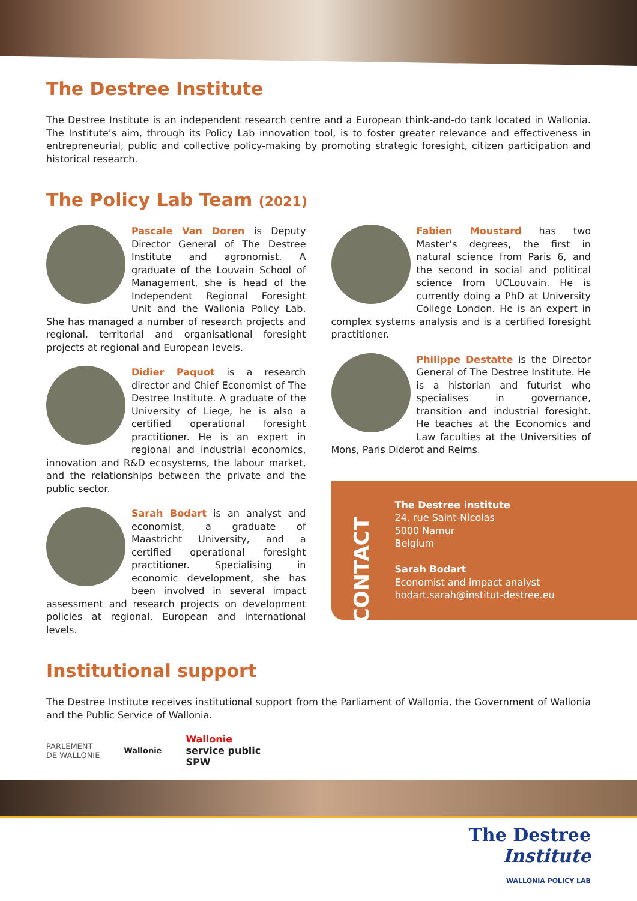The Destree Institute
The Destree Institute is an independent research centre and a European think-and-do tank located in Wallonia. The Institute’s aim, through its Policy Lab innovation tool, is to foster greater relevance and effectiveness in entrepreneurial, public and collective policy-making by promoting strategic foresight, citizen participation and historical research.
The Policy Lab Team (2021)
Pascale Van Doren is Deputy Director General of The Destree Institute and agronomist. A graduate of the Louvain School of Management, she is head of the Independent Regional Foresight Unit and the Wallonia Policy Lab. She has managed a number of research projects and regional, territorial and organisational foresight projects at regional and European levels.
Didier Paquot is a research director and Chief Economist of The Destree Institute. A graduate of the University of Liege, he is also a certified operational foresight practitioner. He is an expert in regional and industrial economics, innovation and R&D ecosystems, the labour market, and the relationships between the private and the public sector.
Sarah Bodart is an analyst and economist, a graduate of Maastricht University, and a certified operational foresight practitioner. Specialising in economic development, she has been involved in several impact assessment and research projects on development policies at regional, European and international levels.
Fabien Moustard has two Master’s degrees, the first in natural science from Paris 6, and the second in social and political science from UCLouvain. He is currently doing a PhD at University College London. He is an expert in complex systems analysis and is a certified foresight practitioner.
Philippe Destatte is the Director General of The Destree Institute. He is a historian and futurist who specialises in governance, transition and industrial foresight. He teaches at the Economics and Law faculties at the Universities of Mons, Paris Diderot and Reims.
CONTACT
The Destree institute
24, rue Saint-Nicolas
5000 Namur
Belgium
Sarah Bodart
Economist and impact analyst
bodart.sarah@institut-destree.eu
Institutional support
The Destree Institute receives institutional support from the Parliament of Wallonia, the Government of Wallonia and the Public Service of Wallonia.
PARLEMENT
DE WALLONIE Wallonie Wallonie
service public
SPW
The Destree
Institute
WALLONIA POLICY LAB